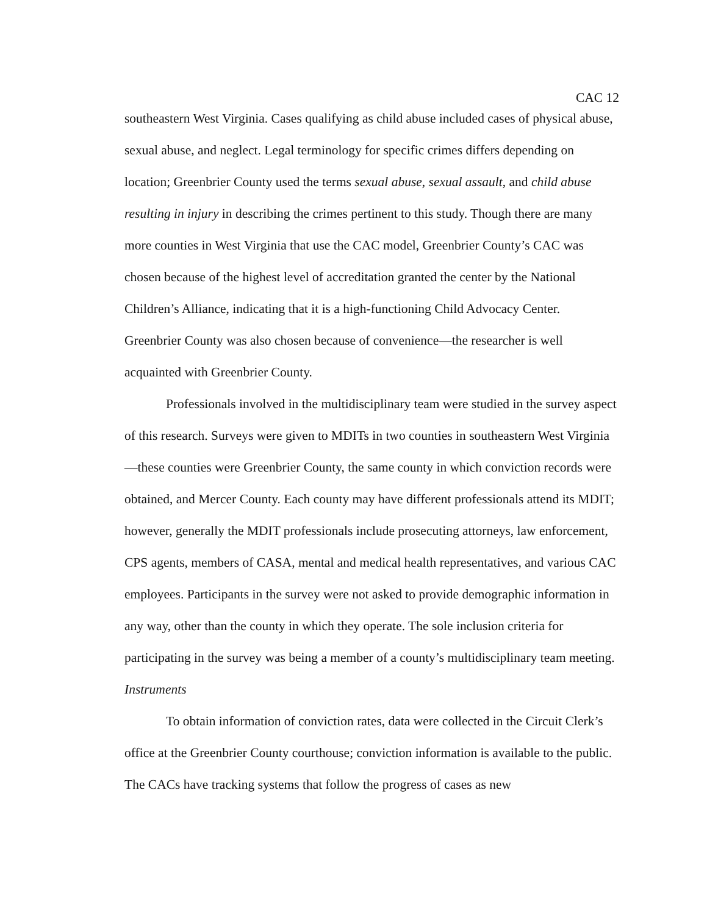CAC 12
southeastern West Virginia. Cases qualifying as child abuse included cases of physical abuse, sexual abuse, and neglect. Legal terminology for specific crimes differs depending on location; Greenbrier County used the terms sexual abuse, sexual assault, and child abuse resulting in injury in describing the crimes pertinent to this study. Though there are many more counties in West Virginia that use the CAC model, Greenbrier County’s CAC was chosen because of the highest level of accreditation granted the center by the National Children’s Alliance, indicating that it is a high-functioning Child Advocacy Center. Greenbrier County was also chosen because of convenience—the researcher is well acquainted with Greenbrier County.
Professionals involved in the multidisciplinary team were studied in the survey aspect of this research. Surveys were given to MDITs in two counties in southeastern West Virginia—these counties were Greenbrier County, the same county in which conviction records were obtained, and Mercer County. Each county may have different professionals attend its MDIT; however, generally the MDIT professionals include prosecuting attorneys, law enforcement, CPS agents, members of CASA, mental and medical health representatives, and various CAC employees. Participants in the survey were not asked to provide demographic information in any way, other than the county in which they operate. The sole inclusion criteria for participating in the survey was being a member of a county’s multidisciplinary team meeting.
Instruments
To obtain information of conviction rates, data were collected in the Circuit Clerk’s office at the Greenbrier County courthouse; conviction information is available to the public. The CACs have tracking systems that follow the progress of cases as new